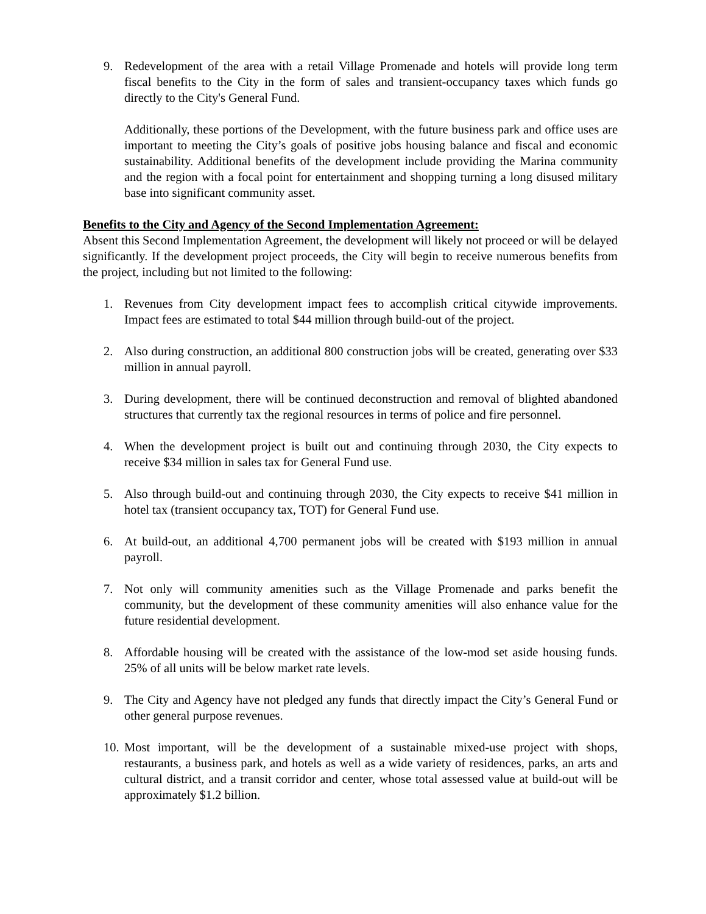9. Redevelopment of the area with a retail Village Promenade and hotels will provide long term fiscal benefits to the City in the form of sales and transient-occupancy taxes which funds go directly to the City's General Fund.
Additionally, these portions of the Development, with the future business park and office uses are important to meeting the City’s goals of positive jobs housing balance and fiscal and economic sustainability. Additional benefits of the development include providing the Marina community and the region with a focal point for entertainment and shopping turning a long disused military base into significant community asset.
Benefits to the City and Agency of the Second Implementation Agreement:
Absent this Second Implementation Agreement, the development will likely not proceed or will be delayed significantly. If the development project proceeds, the City will begin to receive numerous benefits from the project, including but not limited to the following:
1. Revenues from City development impact fees to accomplish critical citywide improvements. Impact fees are estimated to total $44 million through build-out of the project.
2. Also during construction, an additional 800 construction jobs will be created, generating over $33 million in annual payroll.
3. During development, there will be continued deconstruction and removal of blighted abandoned structures that currently tax the regional resources in terms of police and fire personnel.
4. When the development project is built out and continuing through 2030, the City expects to receive $34 million in sales tax for General Fund use.
5. Also through build-out and continuing through 2030, the City expects to receive $41 million in hotel tax (transient occupancy tax, TOT) for General Fund use.
6. At build-out, an additional 4,700 permanent jobs will be created with $193 million in annual payroll.
7. Not only will community amenities such as the Village Promenade and parks benefit the community, but the development of these community amenities will also enhance value for the future residential development.
8. Affordable housing will be created with the assistance of the low-mod set aside housing funds. 25% of all units will be below market rate levels.
9. The City and Agency have not pledged any funds that directly impact the City’s General Fund or other general purpose revenues.
10.
Most important, will be the development of a sustainable mixed-use project with shops, restaurants, a business park, and hotels as well as a wide variety of residences, parks, an arts and cultural district, and a transit corridor and center, whose total assessed value at build-out will be approximately $1.2 billion.